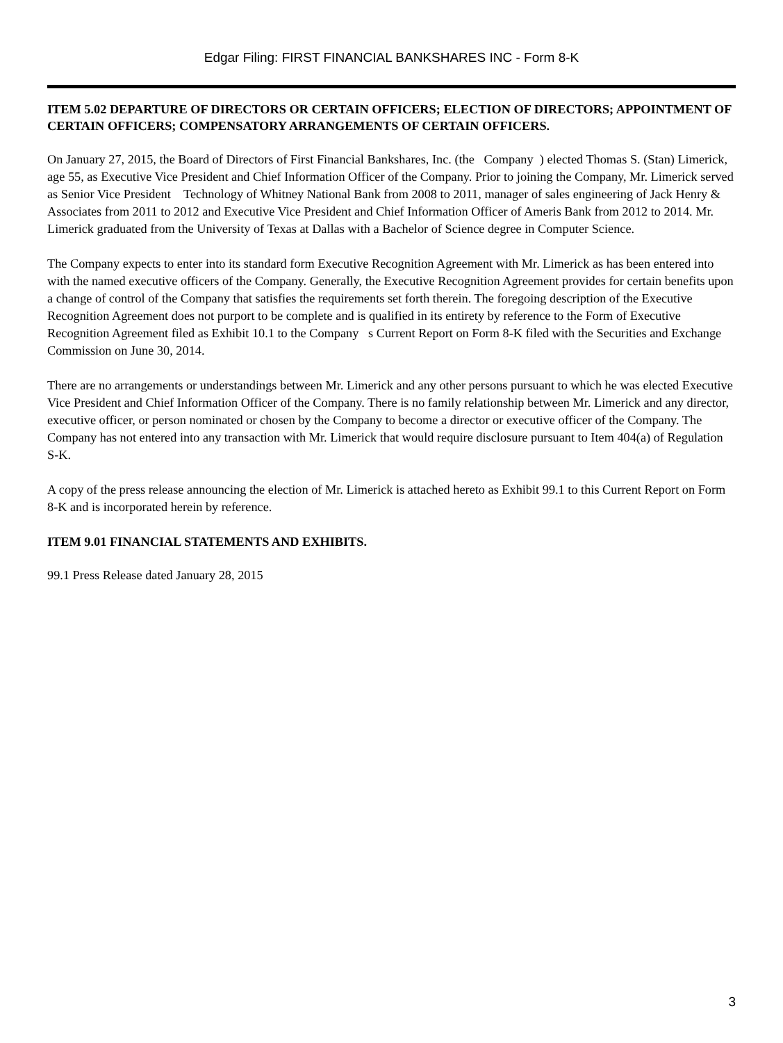Edgar Filing: FIRST FINANCIAL BANKSHARES INC - Form 8-K
ITEM 5.02 DEPARTURE OF DIRECTORS OR CERTAIN OFFICERS; ELECTION OF DIRECTORS; APPOINTMENT OF CERTAIN OFFICERS; COMPENSATORY ARRANGEMENTS OF CERTAIN OFFICERS.
On January 27, 2015, the Board of Directors of First Financial Bankshares, Inc. (the Company ) elected Thomas S. (Stan) Limerick, age 55, as Executive Vice President and Chief Information Officer of the Company. Prior to joining the Company, Mr. Limerick served as Senior Vice President Technology of Whitney National Bank from 2008 to 2011, manager of sales engineering of Jack Henry & Associates from 2011 to 2012 and Executive Vice President and Chief Information Officer of Ameris Bank from 2012 to 2014. Mr. Limerick graduated from the University of Texas at Dallas with a Bachelor of Science degree in Computer Science.
The Company expects to enter into its standard form Executive Recognition Agreement with Mr. Limerick as has been entered into with the named executive officers of the Company. Generally, the Executive Recognition Agreement provides for certain benefits upon a change of control of the Company that satisfies the requirements set forth therein. The foregoing description of the Executive Recognition Agreement does not purport to be complete and is qualified in its entirety by reference to the Form of Executive Recognition Agreement filed as Exhibit 10.1 to the Company s Current Report on Form 8-K filed with the Securities and Exchange Commission on June 30, 2014.
There are no arrangements or understandings between Mr. Limerick and any other persons pursuant to which he was elected Executive Vice President and Chief Information Officer of the Company. There is no family relationship between Mr. Limerick and any director, executive officer, or person nominated or chosen by the Company to become a director or executive officer of the Company. The Company has not entered into any transaction with Mr. Limerick that would require disclosure pursuant to Item 404(a) of Regulation S-K.
A copy of the press release announcing the election of Mr. Limerick is attached hereto as Exhibit 99.1 to this Current Report on Form 8-K and is incorporated herein by reference.
ITEM 9.01 FINANCIAL STATEMENTS AND EXHIBITS.
99.1 Press Release dated January 28, 2015
3